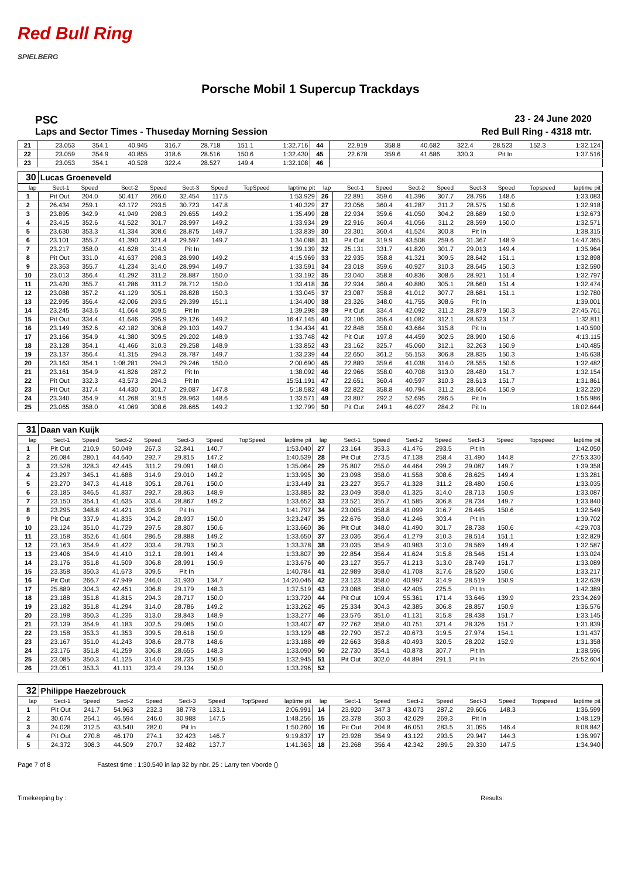Red Bull Ring
SPIELBERG
Porsche Mobil 1 Supercup Trackdays
PSC 23 - 24 June 2020
Laps and Sector Times - Thuseday Morning Session Red Bull Ring - 4318 mtr.
| 21 | 23.053 | 354.1 | 40.945 | 316.7 | 28.718 | 151.1 | | 1:32.716 | 44 | 22.919 | 358.8 | 40.682 | 322.4 | 28.523 | 152.3 | | 1:32.124 |
| 22 | 23.059 | 354.9 | 40.855 | 318.6 | 28.516 | 150.6 | | 1:32.430 | 45 | 22.678 | 359.6 | 41.686 | 330.3 | Pit In | | | 1:37.516 |
| 23 | 23.053 | 354.1 | 40.528 | 322.4 | 28.527 | 149.4 | | 1:32.108 | 46 | | | | | | | | |
| 30 | Lucas Groeneveld | | | | | | | | | | | | | | | | |
| lap | Sect-1 | Speed | Sect-2 | Speed | Sect-3 | Speed | TopSpeed | laptime pit | lap | Sect-1 | Speed | Sect-2 | Speed | Sect-3 | Speed | Topspeed | laptime pit |
| 1 | Pit Out | 204.0 | 50.417 | 266.0 | 32.454 | 117.5 | | 1:53.929 | 26 | 22.891 | 359.6 | 41.396 | 307.7 | 28.796 | 148.6 | | 1:33.083 |
| 2 | 26.434 | 259.1 | 43.172 | 293.5 | 30.723 | 147.8 | | 1:40.329 | 27 | 23.056 | 360.4 | 41.287 | 311.2 | 28.575 | 150.6 | | 1:32.918 |
| 3 | 23.895 | 342.9 | 41.949 | 298.3 | 29.655 | 149.2 | | 1:35.499 | 28 | 22.934 | 359.6 | 41.050 | 304.2 | 28.689 | 150.9 | | 1:32.673 |
| 4 | 23.415 | 352.6 | 41.522 | 301.7 | 28.997 | 149.2 | | 1:33.934 | 29 | 22.916 | 360.4 | 41.056 | 311.2 | 28.599 | 150.0 | | 1:32.571 |
| 5 | 23.630 | 353.3 | 41.334 | 308.6 | 28.875 | 149.7 | | 1:33.839 | 30 | 23.301 | 360.4 | 41.524 | 300.8 | Pit In | | | 1:38.315 |
| 6 | 23.101 | 355.7 | 41.390 | 321.4 | 29.597 | 149.7 | | 1:34.088 | 31 | Pit Out | 319.9 | 43.508 | 259.6 | 31.367 | 148.9 | | 14:47.365 |
| 7 | 23.217 | 358.0 | 41.628 | 314.9 | Pit In | | | 1:39.139 | 32 | 25.131 | 331.7 | 41.820 | 301.7 | 29.013 | 149.4 | | 1:35.964 |
| 8 | Pit Out | 331.0 | 41.637 | 298.3 | 28.990 | 149.2 | | 4:15.969 | 33 | 22.935 | 358.8 | 41.321 | 309.5 | 28.642 | 151.1 | | 1:32.898 |
| 9 | 23.363 | 355.7 | 41.234 | 314.0 | 28.994 | 149.7 | | 1:33.591 | 34 | 23.018 | 359.6 | 40.927 | 310.3 | 28.645 | 150.3 | | 1:32.590 |
| 10 | 23.013 | 356.4 | 41.292 | 311.2 | 28.887 | 150.0 | | 1:33.192 | 35 | 23.040 | 358.8 | 40.836 | 308.6 | 28.921 | 151.4 | | 1:32.797 |
| 11 | 23.420 | 355.7 | 41.286 | 311.2 | 28.712 | 150.0 | | 1:33.418 | 36 | 22.934 | 360.4 | 40.880 | 305.1 | 28.660 | 151.4 | | 1:32.474 |
| 12 | 23.088 | 357.2 | 41.129 | 305.1 | 28.828 | 150.3 | | 1:33.045 | 37 | 23.087 | 358.8 | 41.012 | 307.7 | 28.681 | 151.1 | | 1:32.780 |
| 13 | 22.995 | 356.4 | 42.006 | 293.5 | 29.399 | 151.1 | | 1:34.400 | 38 | 23.326 | 348.0 | 41.755 | 308.6 | Pit In | | | 1:39.001 |
| 14 | 23.245 | 343.6 | 41.664 | 309.5 | Pit In | | | 1:39.298 | 39 | Pit Out | 334.4 | 42.092 | 311.2 | 28.879 | 150.3 | | 27:45.761 |
| 15 | Pit Out | 334.4 | 41.646 | 295.9 | 29.126 | 149.2 | | 16:47.145 | 40 | 23.106 | 356.4 | 41.082 | 312.1 | 28.623 | 151.7 | | 1:32.811 |
| 16 | 23.149 | 352.6 | 42.182 | 306.8 | 29.103 | 149.7 | | 1:34.434 | 41 | 22.848 | 358.0 | 43.664 | 315.8 | Pit In | | | 1:40.590 |
| 17 | 23.166 | 354.9 | 41.380 | 309.5 | 29.202 | 148.9 | | 1:33.748 | 42 | Pit Out | 197.8 | 44.459 | 302.5 | 28.990 | 150.6 | | 4:13.115 |
| 18 | 23.128 | 354.1 | 41.466 | 310.3 | 29.258 | 148.9 | | 1:33.852 | 43 | 23.162 | 325.7 | 45.060 | 312.1 | 32.263 | 150.9 | | 1:40.485 |
| 19 | 23.137 | 356.4 | 41.315 | 294.3 | 28.787 | 149.7 | | 1:33.239 | 44 | 22.650 | 361.2 | 55.153 | 306.8 | 28.835 | 150.3 | | 1:46.638 |
| 20 | 23.163 | 354.1 | 1:08.281 | 294.3 | 29.246 | 150.0 | | 2:00.690 | 45 | 22.889 | 359.6 | 41.038 | 314.0 | 28.555 | 150.6 | | 1:32.482 |
| 21 | 23.161 | 354.9 | 41.826 | 287.2 | Pit In | | | 1:38.092 | 46 | 22.966 | 358.0 | 40.708 | 313.0 | 28.480 | 151.7 | | 1:32.154 |
| 22 | Pit Out | 332.3 | 43.573 | 294.3 | Pit In | | | 15:51.191 | 47 | 22.651 | 360.4 | 40.597 | 310.3 | 28.613 | 151.7 | | 1:31.861 |
| 23 | Pit Out | 317.4 | 44.430 | 301.7 | 29.087 | 147.8 | | 5:18.582 | 48 | 22.822 | 358.8 | 40.794 | 311.2 | 28.604 | 150.9 | | 1:32.220 |
| 24 | 23.340 | 354.9 | 41.268 | 319.5 | 28.963 | 148.6 | | 1:33.571 | 49 | 23.807 | 292.2 | 52.695 | 286.5 | Pit In | | | 1:56.986 |
| 25 | 23.065 | 358.0 | 41.069 | 308.6 | 28.665 | 149.2 | | 1:32.799 | 50 | Pit Out | 249.1 | 46.027 | 284.2 | Pit In | | | 18:02.644 |
| 31 | Daan van Kuijk | | | | | | | | | | | | | | | | |
| lap | Sect-1 | Speed | Sect-2 | Speed | Sect-3 | Speed | TopSpeed | laptime pit | lap | Sect-1 | Speed | Sect-2 | Speed | Sect-3 | Speed | Topspeed | laptime pit |
| 1 | Pit Out | 210.9 | 50.049 | 267.3 | 32.841 | 140.7 | | 1:53.040 | 27 | 23.164 | 353.3 | 41.476 | 293.5 | Pit In | | | 1:42.050 |
| 2 | 26.084 | 280.1 | 44.640 | 292.7 | 29.815 | 147.2 | | 1:40.539 | 28 | Pit Out | 273.5 | 47.138 | 258.4 | 31.490 | 144.8 | | 27:53.330 |
| 3 | 23.528 | 328.3 | 42.445 | 311.2 | 29.091 | 148.0 | | 1:35.064 | 29 | 25.807 | 255.0 | 44.464 | 299.2 | 29.087 | 149.7 | | 1:39.358 |
| 4 | 23.297 | 345.1 | 41.688 | 314.9 | 29.010 | 149.2 | | 1:33.995 | 30 | 23.098 | 358.0 | 41.558 | 308.6 | 28.625 | 149.4 | | 1:33.281 |
| 5 | 23.270 | 347.3 | 41.418 | 305.1 | 28.761 | 150.0 | | 1:33.449 | 31 | 23.227 | 355.7 | 41.328 | 311.2 | 28.480 | 150.6 | | 1:33.035 |
| 6 | 23.185 | 346.5 | 41.837 | 292.7 | 28.863 | 148.9 | | 1:33.885 | 32 | 23.049 | 358.0 | 41.325 | 314.0 | 28.713 | 150.9 | | 1:33.087 |
| 7 | 23.150 | 354.1 | 41.635 | 303.4 | 28.867 | 149.2 | | 1:33.652 | 33 | 23.521 | 355.7 | 41.585 | 306.8 | 28.734 | 149.7 | | 1:33.840 |
| 8 | 23.295 | 348.8 | 41.421 | 305.9 | Pit In | | | 1:41.797 | 34 | 23.005 | 358.8 | 41.099 | 316.7 | 28.445 | 150.6 | | 1:32.549 |
| 9 | Pit Out | 337.9 | 41.835 | 304.2 | 28.937 | 150.0 | | 3:23.247 | 35 | 22.676 | 358.0 | 41.246 | 303.4 | Pit In | | | 1:39.702 |
| 10 | 23.124 | 351.0 | 41.729 | 297.5 | 28.807 | 150.6 | | 1:33.660 | 36 | Pit Out | 348.0 | 41.490 | 301.7 | 28.738 | 150.6 | | 4:29.703 |
| 11 | 23.158 | 352.6 | 41.604 | 286.5 | 28.888 | 149.2 | | 1:33.650 | 37 | 23.036 | 356.4 | 41.279 | 310.3 | 28.514 | 151.1 | | 1:32.829 |
| 12 | 23.163 | 354.9 | 41.422 | 303.4 | 28.793 | 150.3 | | 1:33.378 | 38 | 23.035 | 354.9 | 40.983 | 313.0 | 28.569 | 149.4 | | 1:32.587 |
| 13 | 23.406 | 354.9 | 41.410 | 312.1 | 28.991 | 149.4 | | 1:33.807 | 39 | 22.854 | 356.4 | 41.624 | 315.8 | 28.546 | 151.4 | | 1:33.024 |
| 14 | 23.176 | 351.8 | 41.509 | 306.8 | 28.991 | 150.9 | | 1:33.676 | 40 | 23.127 | 355.7 | 41.213 | 313.0 | 28.749 | 151.7 | | 1:33.089 |
| 15 | 23.358 | 350.3 | 41.673 | 309.5 | Pit In | | | 1:40.784 | 41 | 22.989 | 358.0 | 41.708 | 317.6 | 28.520 | 150.6 | | 1:33.217 |
| 16 | Pit Out | 266.7 | 47.949 | 246.0 | 31.930 | 134.7 | | 14:20.046 | 42 | 23.123 | 358.0 | 40.997 | 314.9 | 28.519 | 150.9 | | 1:32.639 |
| 17 | 25.889 | 304.3 | 42.451 | 306.8 | 29.179 | 148.3 | | 1:37.519 | 43 | 23.088 | 358.0 | 42.405 | 225.5 | Pit In | | | 1:42.389 |
| 18 | 23.188 | 351.8 | 41.815 | 294.3 | 28.717 | 150.0 | | 1:33.720 | 44 | Pit Out | 109.4 | 55.361 | 171.4 | 33.646 | 139.9 | | 23:34.269 |
| 19 | 23.182 | 351.8 | 41.294 | 314.0 | 28.786 | 149.2 | | 1:33.262 | 45 | 25.334 | 304.3 | 42.385 | 306.8 | 28.857 | 150.9 | | 1:36.576 |
| 20 | 23.198 | 350.3 | 41.236 | 313.0 | 28.843 | 148.9 | | 1:33.277 | 46 | 23.576 | 351.0 | 41.131 | 315.8 | 28.438 | 151.7 | | 1:33.145 |
| 21 | 23.139 | 354.9 | 41.183 | 302.5 | 29.085 | 150.0 | | 1:33.407 | 47 | 22.762 | 358.0 | 40.751 | 321.4 | 28.326 | 151.7 | | 1:31.839 |
| 22 | 23.158 | 353.3 | 41.353 | 309.5 | 28.618 | 150.9 | | 1:33.129 | 48 | 22.790 | 357.2 | 40.673 | 319.5 | 27.974 | 154.1 | | 1:31.437 |
| 23 | 23.167 | 351.0 | 41.243 | 308.6 | 28.778 | 148.6 | | 1:33.188 | 49 | 22.663 | 358.8 | 40.493 | 320.5 | 28.202 | 152.9 | | 1:31.358 |
| 24 | 23.176 | 351.8 | 41.259 | 306.8 | 28.655 | 148.3 | | 1:33.090 | 50 | 22.730 | 354.1 | 40.878 | 307.7 | Pit In | | | 1:38.596 |
| 25 | 23.085 | 350.3 | 41.125 | 314.0 | 28.735 | 150.9 | | 1:32.945 | 51 | Pit Out | 302.0 | 44.894 | 291.1 | Pit In | | | 25:52.604 |
| 26 | 23.051 | 353.3 | 41.111 | 323.4 | 29.134 | 150.0 | | 1:33.296 | 52 | | | | | | | | |
| 32 | Philippe Haezebrouck | | | | | | | | | | | | | | | | |
| lap | Sect-1 | Speed | Sect-2 | Speed | Sect-3 | Speed | TopSpeed | laptime pit | lap | Sect-1 | Speed | Sect-2 | Speed | Sect-3 | Speed | Topspeed | laptime pit |
| 1 | Pit Out | 241.7 | 54.963 | 232.3 | 38.778 | 133.1 | | 2:06.991 | 14 | 23.920 | 347.3 | 43.073 | 287.2 | 29.606 | 148.3 | | 1:36.599 |
| 2 | 30.674 | 264.1 | 46.594 | 246.0 | 30.988 | 147.5 | | 1:48.256 | 15 | 23.378 | 350.3 | 42.029 | 269.3 | Pit In | | | 1:48.129 |
| 3 | 24.028 | 312.5 | 43.540 | 282.0 | Pit In | | | 1:50.260 | 16 | Pit Out | 204.8 | 46.051 | 283.5 | 31.095 | 146.4 | | 8:08.842 |
| 4 | Pit Out | 270.8 | 46.170 | 274.1 | 32.423 | 146.7 | | 9:19.837 | 17 | 23.928 | 354.9 | 43.122 | 293.5 | 29.947 | 144.3 | | 1:36.997 |
| 5 | 24.372 | 308.3 | 44.509 | 270.7 | 32.482 | 137.7 | | 1:41.363 | 18 | 23.268 | 356.4 | 42.342 | 289.5 | 29.330 | 147.5 | | 1:34.940 |
Page 7 of 8 Fastest time : 1:30.540 in lap 32 by nbr. 25 : Larry ten Voorde ()
Timekeeping by : Results: